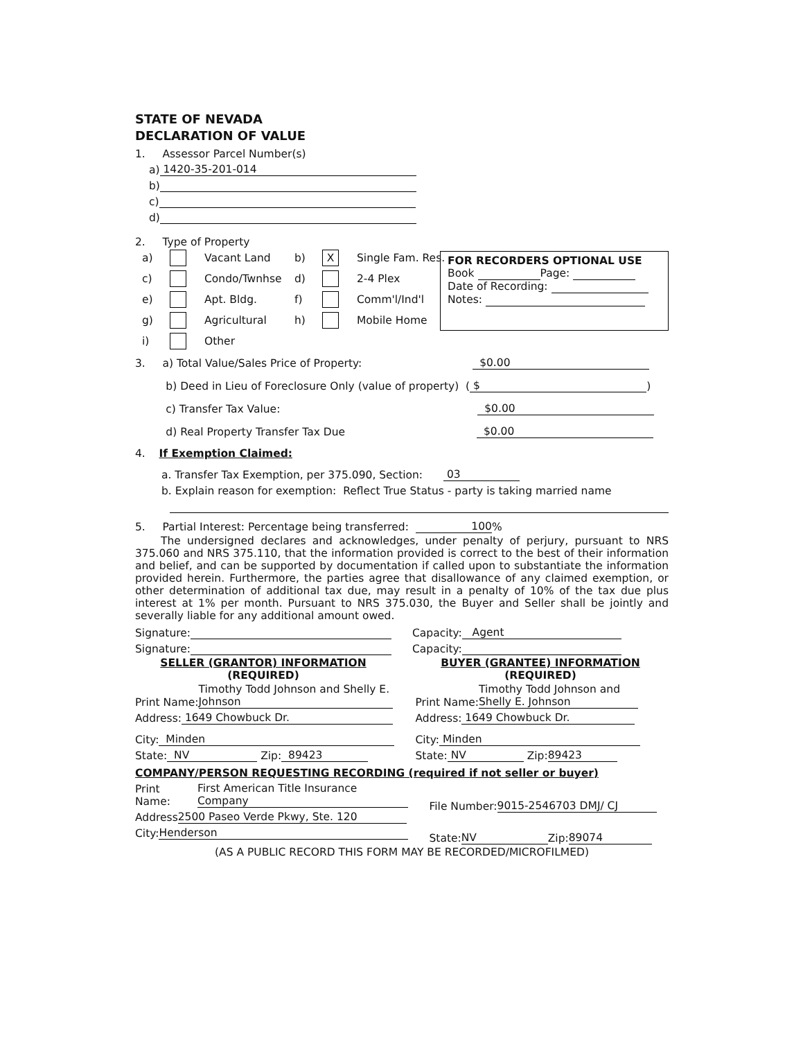FOR RECORDERS OPTIONAL USE
Book Page:
Date of Recording:
Notes:
STATE OF NEVADA
DECLARATION OF VALUE
1. Assessor Parcel Number(s)
a) 1420-35-201-014
b)
c)
d)
2. Type of Property
a) Vacant Land b) X Single Fam. Res. c) Condo/Twnhse d) 2-4 Plex e) Apt. Bldg. f) Comm'l/Ind'l g) Agricultural h) Mobile Home i) Other
3. a) Total Value/Sales Price of Property: $0.00
b) Deed in Lieu of Foreclosure Only (value of property) ( $ )
c) Transfer Tax Value: $0.00
d) Real Property Transfer Tax Due $0.00
4. If Exemption Claimed:
a. Transfer Tax Exemption, per 375.090, Section: 03
b. Explain reason for exemption: Reflect True Status - party is taking married name
5. Partial Interest: Percentage being transferred: 100 %
The undersigned declares and acknowledges, under penalty of perjury, pursuant to NRS 375.060 and NRS 375.110, that the information provided is correct to the best of their information and belief, and can be supported by documentation if called upon to substantiate the information provided herein. Furthermore, the parties agree that disallowance of any claimed exemption, or other determination of additional tax due, may result in a penalty of 10% of the tax due plus interest at 1% per month. Pursuant to NRS 375.030, the Buyer and Seller shall be jointly and severally liable for any additional amount owed.
Signature:
Signature:
Capacity: Agent
Capacity:
SELLER (GRANTOR) INFORMATION
(REQUIRED)
BUYER (GRANTEE) INFORMATION
(REQUIRED)
Print Name: Timothy Todd Johnson and Shelly E. Johnson
Address: 1649 Chowbuck Dr.
City: Minden
State: NV Zip: 89423
Print Name: Timothy Todd Johnson and Shelly E. Johnson
Address: 1649 Chowbuck Dr.
City: Minden
State: NV Zip: 89423
COMPANY/PERSON REQUESTING RECORDING (required if not seller or buyer)
Print Name: First American Title Insurance Company
Address 2500 Paseo Verde Pkwy, Ste. 120
City: Henderson
File Number: 9015-2546703 DMJ/ CJ
State: NV Zip: 89074
(AS A PUBLIC RECORD THIS FORM MAY BE RECORDED/MICROFILMED)